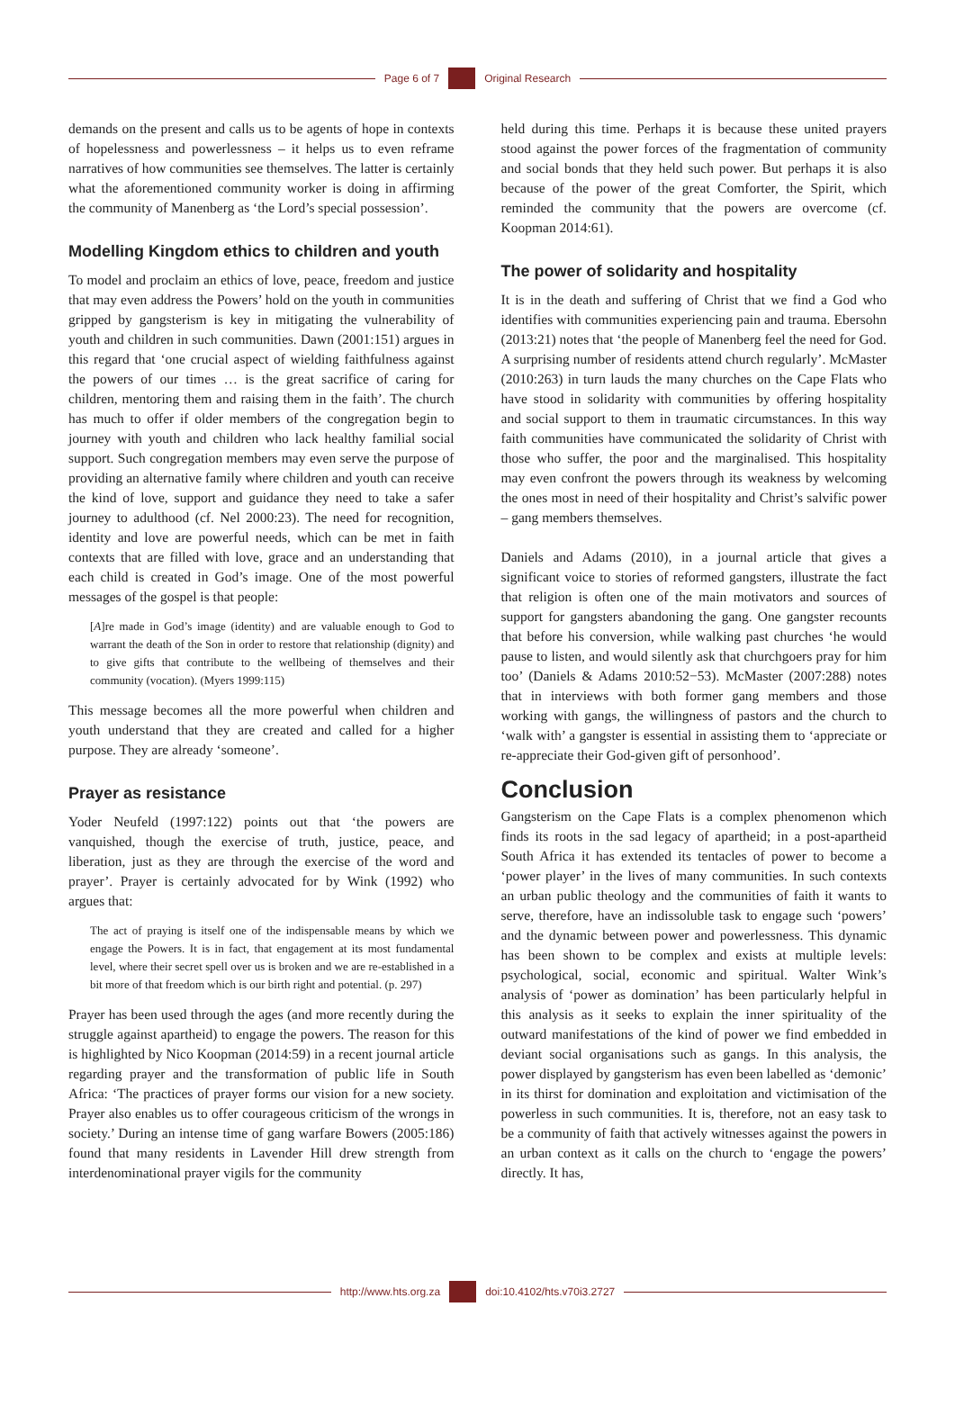Page 6 of 7 Original Research
demands on the present and calls us to be agents of hope in contexts of hopelessness and powerlessness – it helps us to even reframe narratives of how communities see themselves. The latter is certainly what the aforementioned community worker is doing in affirming the community of Manenberg as ‘the Lord’s special possession’.
Modelling Kingdom ethics to children and youth
To model and proclaim an ethics of love, peace, freedom and justice that may even address the Powers’ hold on the youth in communities gripped by gangsterism is key in mitigating the vulnerability of youth and children in such communities. Dawn (2001:151) argues in this regard that ‘one crucial aspect of wielding faithfulness against the powers of our times … is the great sacrifice of caring for children, mentoring them and raising them in the faith’. The church has much to offer if older members of the congregation begin to journey with youth and children who lack healthy familial social support. Such congregation members may even serve the purpose of providing an alternative family where children and youth can receive the kind of love, support and guidance they need to take a safer journey to adulthood (cf. Nel 2000:23). The need for recognition, identity and love are powerful needs, which can be met in faith contexts that are filled with love, grace and an understanding that each child is created in God’s image. One of the most powerful messages of the gospel is that people:
[A]re made in God’s image (identity) and are valuable enough to God to warrant the death of the Son in order to restore that relationship (dignity) and to give gifts that contribute to the wellbeing of themselves and their community (vocation). (Myers 1999:115)
This message becomes all the more powerful when children and youth understand that they are created and called for a higher purpose. They are already ‘someone’.
Prayer as resistance
Yoder Neufeld (1997:122) points out that ‘the powers are vanquished, though the exercise of truth, justice, peace, and liberation, just as they are through the exercise of the word and prayer’. Prayer is certainly advocated for by Wink (1992) who argues that:
The act of praying is itself one of the indispensable means by which we engage the Powers. It is in fact, that engagement at its most fundamental level, where their secret spell over us is broken and we are re-established in a bit more of that freedom which is our birth right and potential. (p. 297)
Prayer has been used through the ages (and more recently during the struggle against apartheid) to engage the powers. The reason for this is highlighted by Nico Koopman (2014:59) in a recent journal article regarding prayer and the transformation of public life in South Africa: ‘The practices of prayer forms our vision for a new society. Prayer also enables us to offer courageous criticism of the wrongs in society.’ During an intense time of gang warfare Bowers (2005:186) found that many residents in Lavender Hill drew strength from interdenominational prayer vigils for the community
held during this time. Perhaps it is because these united prayers stood against the power forces of the fragmentation of community and social bonds that they held such power. But perhaps it is also because of the power of the great Comforter, the Spirit, which reminded the community that the powers are overcome (cf. Koopman 2014:61).
The power of solidarity and hospitality
It is in the death and suffering of Christ that we find a God who identifies with communities experiencing pain and trauma. Ebersohn (2013:21) notes that ‘the people of Manenberg feel the need for God. A surprising number of residents attend church regularly’. McMaster (2010:263) in turn lauds the many churches on the Cape Flats who have stood in solidarity with communities by offering hospitality and social support to them in traumatic circumstances. In this way faith communities have communicated the solidarity of Christ with those who suffer, the poor and the marginalised. This hospitality may even confront the powers through its weakness by welcoming the ones most in need of their hospitality and Christ’s salvific power – gang members themselves.
Daniels and Adams (2010), in a journal article that gives a significant voice to stories of reformed gangsters, illustrate the fact that religion is often one of the main motivators and sources of support for gangsters abandoning the gang. One gangster recounts that before his conversion, while walking past churches ‘he would pause to listen, and would silently ask that churchgoers pray for him too’ (Daniels & Adams 2010:52−53). McMaster (2007:288) notes that in interviews with both former gang members and those working with gangs, the willingness of pastors and the church to ‘walk with’ a gangster is essential in assisting them to ‘appreciate or re-appreciate their God-given gift of personhood’.
Conclusion
Gangsterism on the Cape Flats is a complex phenomenon which finds its roots in the sad legacy of apartheid; in a post-apartheid South Africa it has extended its tentacles of power to become a ‘power player’ in the lives of many communities. In such contexts an urban public theology and the communities of faith it wants to serve, therefore, have an indissoluble task to engage such ‘powers’ and the dynamic between power and powerlessness. This dynamic has been shown to be complex and exists at multiple levels: psychological, social, economic and spiritual. Walter Wink’s analysis of ‘power as domination’ has been particularly helpful in this analysis as it seeks to explain the inner spirituality of the outward manifestations of the kind of power we find embedded in deviant social organisations such as gangs. In this analysis, the power displayed by gangsterism has even been labelled as ‘demonic’ in its thirst for domination and exploitation and victimisation of the powerless in such communities. It is, therefore, not an easy task to be a community of faith that actively witnesses against the powers in an urban context as it calls on the church to ‘engage the powers’ directly. It has,
http://www.hts.org.za doi:10.4102/hts.v70i3.2727